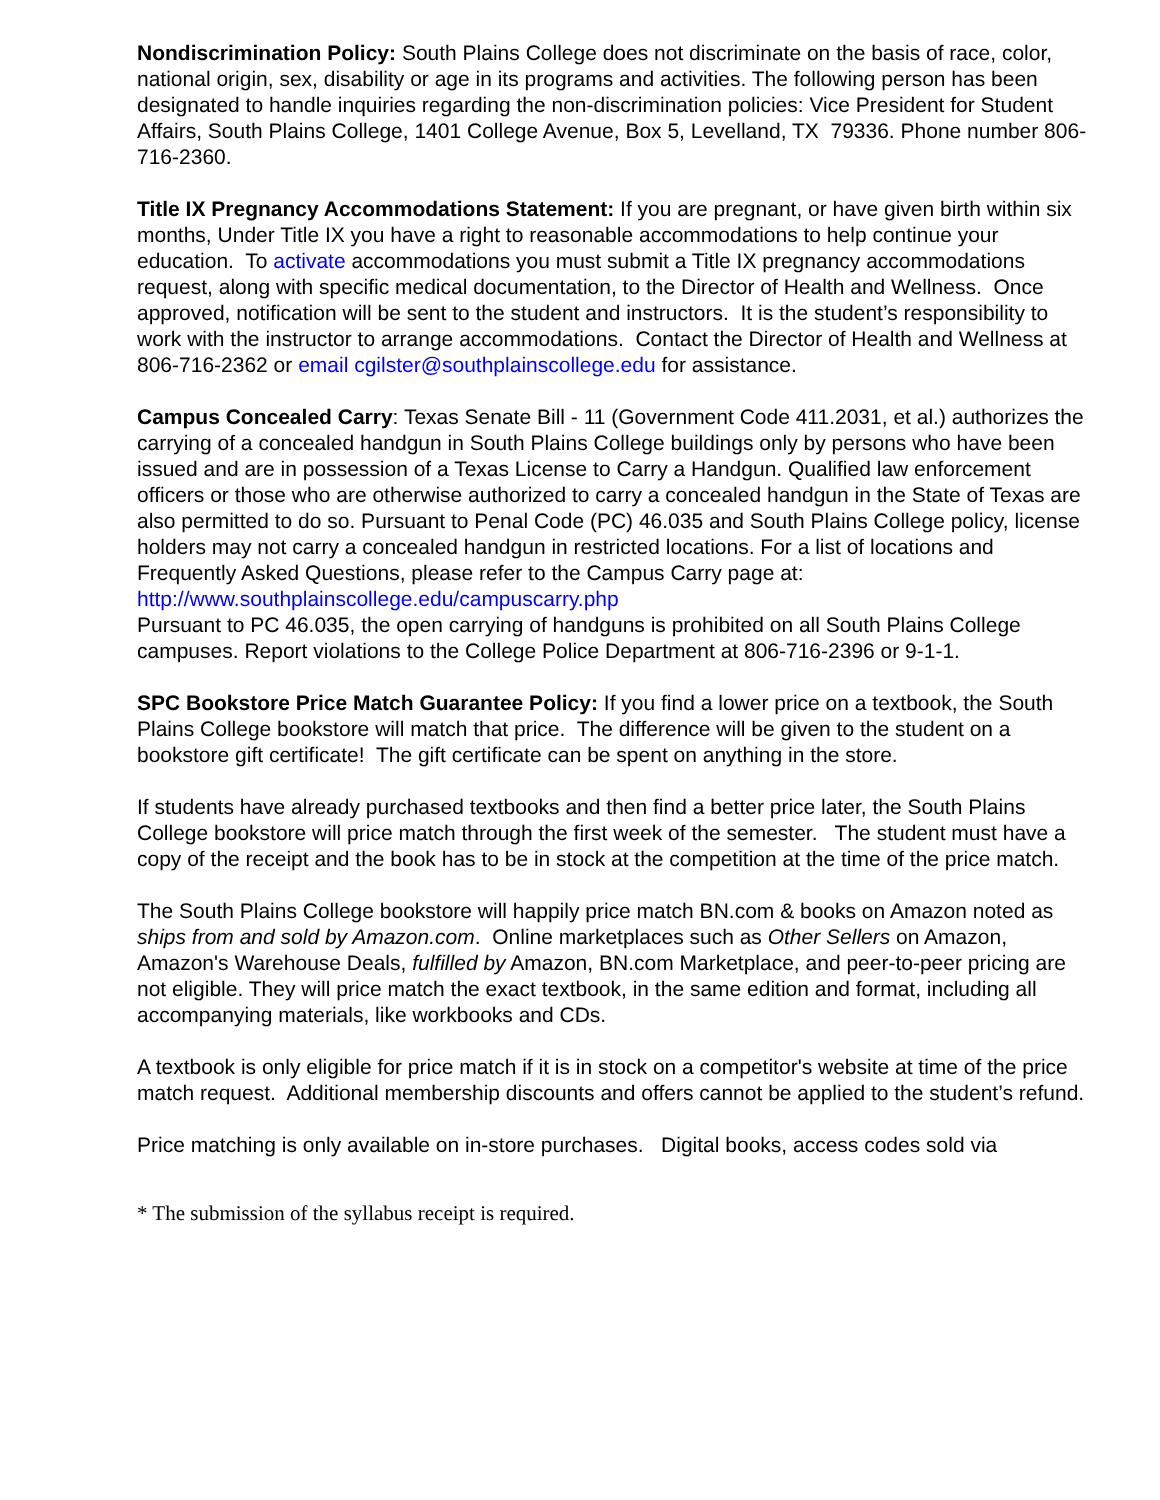Nondiscrimination Policy: South Plains College does not discriminate on the basis of race, color, national origin, sex, disability or age in its programs and activities. The following person has been designated to handle inquiries regarding the non-discrimination policies: Vice President for Student Affairs, South Plains College, 1401 College Avenue, Box 5, Levelland, TX 79336. Phone number 806-716-2360.
Title IX Pregnancy Accommodations Statement: If you are pregnant, or have given birth within six months, Under Title IX you have a right to reasonable accommodations to help continue your education. To activate accommodations you must submit a Title IX pregnancy accommodations request, along with specific medical documentation, to the Director of Health and Wellness. Once approved, notification will be sent to the student and instructors. It is the student’s responsibility to work with the instructor to arrange accommodations. Contact the Director of Health and Wellness at 806-716-2362 or email cgilster@southplainscollege.edu for assistance.
Campus Concealed Carry: Texas Senate Bill - 11 (Government Code 411.2031, et al.) authorizes the carrying of a concealed handgun in South Plains College buildings only by persons who have been issued and are in possession of a Texas License to Carry a Handgun. Qualified law enforcement officers or those who are otherwise authorized to carry a concealed handgun in the State of Texas are also permitted to do so. Pursuant to Penal Code (PC) 46.035 and South Plains College policy, license holders may not carry a concealed handgun in restricted locations. For a list of locations and Frequently Asked Questions, please refer to the Campus Carry page at: http://www.southplainscollege.edu/campuscarry.php
Pursuant to PC 46.035, the open carrying of handguns is prohibited on all South Plains College campuses. Report violations to the College Police Department at 806-716-2396 or 9-1-1.
SPC Bookstore Price Match Guarantee Policy: If you find a lower price on a textbook, the South Plains College bookstore will match that price. The difference will be given to the student on a bookstore gift certificate! The gift certificate can be spent on anything in the store.
If students have already purchased textbooks and then find a better price later, the South Plains College bookstore will price match through the first week of the semester. The student must have a copy of the receipt and the book has to be in stock at the competition at the time of the price match.
The South Plains College bookstore will happily price match BN.com & books on Amazon noted as ships from and sold by Amazon.com. Online marketplaces such as Other Sellers on Amazon, Amazon's Warehouse Deals, fulfilled by Amazon, BN.com Marketplace, and peer-to-peer pricing are not eligible. They will price match the exact textbook, in the same edition and format, including all accompanying materials, like workbooks and CDs.
A textbook is only eligible for price match if it is in stock on a competitor's website at time of the price match request. Additional membership discounts and offers cannot be applied to the student’s refund.
Price matching is only available on in-store purchases. Digital books, access codes sold via
* The submission of the syllabus receipt is required.